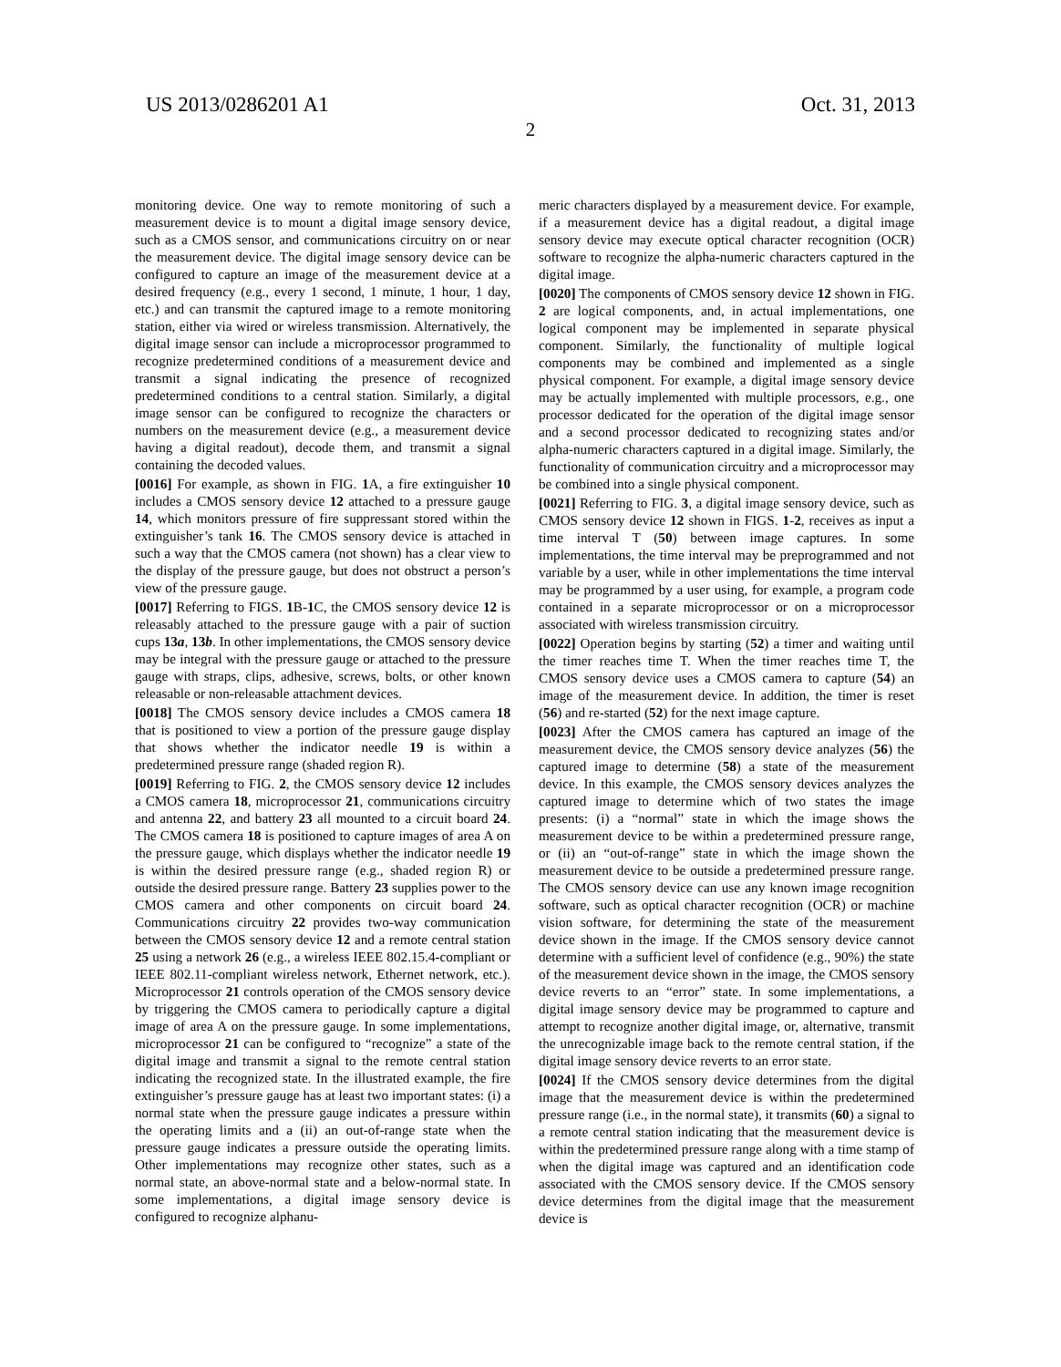US 2013/0286201 A1 Oct. 31, 2013
2
monitoring device. One way to remote monitoring of such a measurement device is to mount a digital image sensory device, such as a CMOS sensor, and communications circuitry on or near the measurement device. The digital image sensory device can be configured to capture an image of the measurement device at a desired frequency (e.g., every 1 second, 1 minute, 1 hour, 1 day, etc.) and can transmit the captured image to a remote monitoring station, either via wired or wireless transmission. Alternatively, the digital image sensor can include a microprocessor programmed to recognize predetermined conditions of a measurement device and transmit a signal indicating the presence of recognized predetermined conditions to a central station. Similarly, a digital image sensor can be configured to recognize the characters or numbers on the measurement device (e.g., a measurement device having a digital readout), decode them, and transmit a signal containing the decoded values.
[0016] For example, as shown in FIG. 1 A, a fire extinguisher 10 includes a CMOS sensory device 12 attached to a pressure gauge 14, which monitors pressure of fire suppressant stored within the extinguisher’s tank 16. The CMOS sensory device is attached in such a way that the CMOS camera (not shown) has a clear view to the display of the pressure gauge, but does not obstruct a person’s view of the pressure gauge.
[0017] Referring to FIGS. 1 B-1 C, the CMOS sensory device 12 is releasably attached to the pressure gauge with a pair of suction cups 13a, 13b. In other implementations, the CMOS sensory device may be integral with the pressure gauge or attached to the pressure gauge with straps, clips, adhesive, screws, bolts, or other known releasable or non-releasable attachment devices.
[0018] The CMOS sensory device includes a CMOS camera 18 that is positioned to view a portion of the pressure gauge display that shows whether the indicator needle 19 is within a predetermined pressure range (shaded region R).
[0019] Referring to FIG. 2, the CMOS sensory device 12 includes a CMOS camera 18, microprocessor 21, communications circuitry and antenna 22, and battery 23 all mounted to a circuit board 24. The CMOS camera 18 is positioned to capture images of area A on the pressure gauge, which displays whether the indicator needle 19 is within the desired pressure range (e.g., shaded region R) or outside the desired pressure range. Battery 23 supplies power to the CMOS camera and other components on circuit board 24. Communications circuitry 22 provides two-way communication between the CMOS sensory device 12 and a remote central station 25 using a network 26 (e.g., a wireless IEEE 802.15.4-compliant or IEEE 802.11-compliant wireless network, Ethernet network, etc.). Microprocessor 21 controls operation of the CMOS sensory device by triggering the CMOS camera to periodically capture a digital image of area A on the pressure gauge. In some implementations, microprocessor 21 can be configured to “recognize” a state of the digital image and transmit a signal to the remote central station indicating the recognized state. In the illustrated example, the fire extinguisher’s pressure gauge has at least two important states: (i) a normal state when the pressure gauge indicates a pressure within the operating limits and a (ii) an out-of-range state when the pressure gauge indicates a pressure outside the operating limits. Other implementations may recognize other states, such as a normal state, an above-normal state and a below-normal state. In some implementations, a digital image sensory device is configured to recognize alphanu-
meric characters displayed by a measurement device. For example, if a measurement device has a digital readout, a digital image sensory device may execute optical character recognition (OCR) software to recognize the alpha-numeric characters captured in the digital image.
[0020] The components of CMOS sensory device 12 shown in FIG. 2 are logical components, and, in actual implementations, one logical component may be implemented in separate physical component. Similarly, the functionality of multiple logical components may be combined and implemented as a single physical component. For example, a digital image sensory device may be actually implemented with multiple processors, e.g., one processor dedicated for the operation of the digital image sensor and a second processor dedicated to recognizing states and/or alpha-numeric characters captured in a digital image. Similarly, the functionality of communication circuitry and a microprocessor may be combined into a single physical component.
[0021] Referring to FIG. 3, a digital image sensory device, such as CMOS sensory device 12 shown in FIGS. 1-2, receives as input a time interval T (50) between image captures. In some implementations, the time interval may be preprogrammed and not variable by a user, while in other implementations the time interval may be programmed by a user using, for example, a program code contained in a separate microprocessor or on a microprocessor associated with wireless transmission circuitry.
[0022] Operation begins by starting (52) a timer and waiting until the timer reaches time T. When the timer reaches time T, the CMOS sensory device uses a CMOS camera to capture (54) an image of the measurement device. In addition, the timer is reset (56) and re-started (52) for the next image capture.
[0023] After the CMOS camera has captured an image of the measurement device, the CMOS sensory device analyzes (56) the captured image to determine (58) a state of the measurement device. In this example, the CMOS sensory devices analyzes the captured image to determine which of two states the image presents: (i) a “normal” state in which the image shows the measurement device to be within a predetermined pressure range, or (ii) an “out-of-range” state in which the image shown the measurement device to be outside a predetermined pressure range. The CMOS sensory device can use any known image recognition software, such as optical character recognition (OCR) or machine vision software, for determining the state of the measurement device shown in the image. If the CMOS sensory device cannot determine with a sufficient level of confidence (e.g., 90%) the state of the measurement device shown in the image, the CMOS sensory device reverts to an “error” state. In some implementations, a digital image sensory device may be programmed to capture and attempt to recognize another digital image, or, alternative, transmit the unrecognizable image back to the remote central station, if the digital image sensory device reverts to an error state.
[0024] If the CMOS sensory device determines from the digital image that the measurement device is within the predetermined pressure range (i.e., in the normal state), it transmits (60) a signal to a remote central station indicating that the measurement device is within the predetermined pressure range along with a time stamp of when the digital image was captured and an identification code associated with the CMOS sensory device. If the CMOS sensory device determines from the digital image that the measurement device is